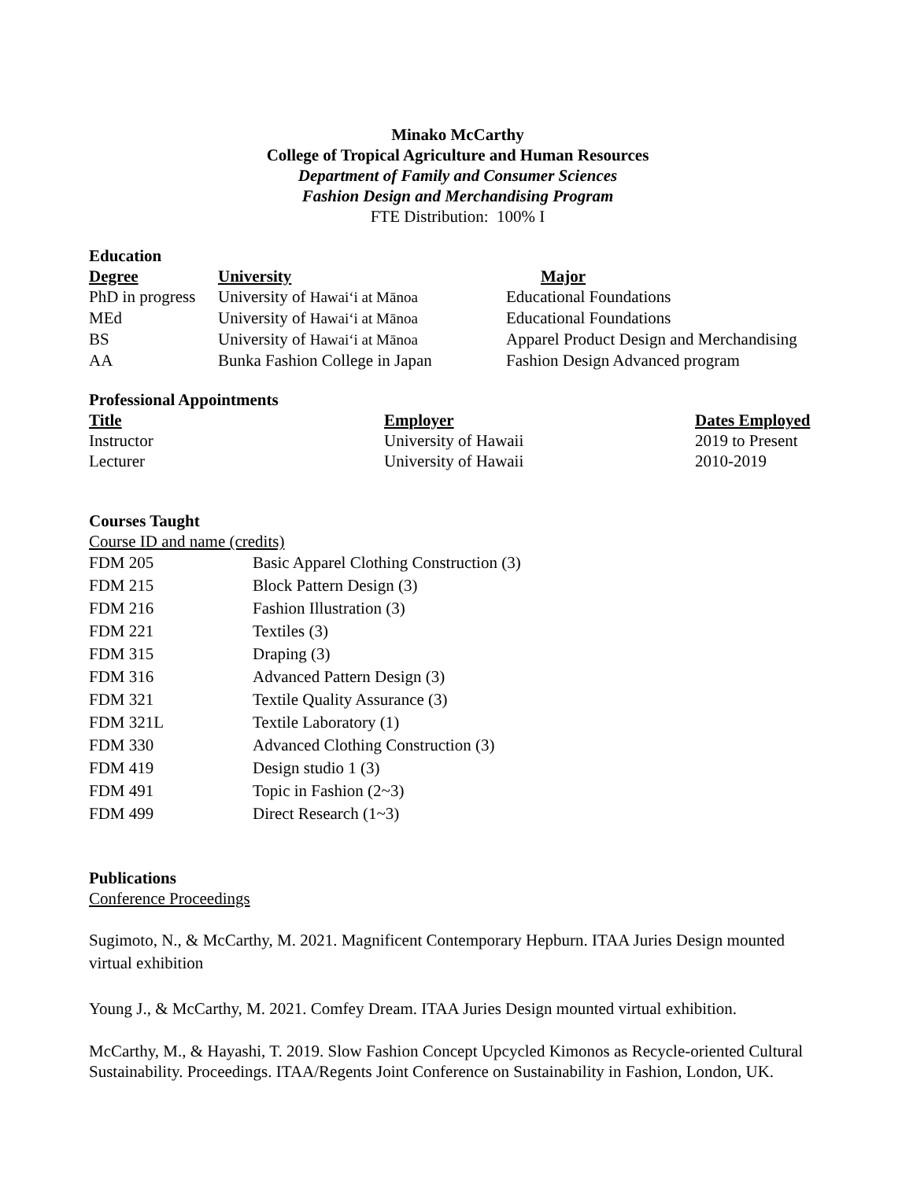Minako McCarthy
College of Tropical Agriculture and Human Resources
Department of Family and Consumer Sciences
Fashion Design and Merchandising Program
FTE Distribution: 100% I
Education
| Degree | University | Major |
| --- | --- | --- |
| PhD in progress | University of Hawai‘i at Mānoa | Educational Foundations |
| MEd | University of Hawai‘i at Mānoa | Educational Foundations |
| BS | University of Hawai‘i at Mānoa | Apparel Product Design and Merchandising |
| AA | Bunka Fashion College in Japan | Fashion Design Advanced program |
Professional Appointments
| Title | Employer | Dates Employed |
| --- | --- | --- |
| Instructor | University of Hawaii | 2019 to Present |
| Lecturer | University of Hawaii | 2010-2019 |
Courses Taught
Course ID and name (credits)
| FDM 205 | Basic Apparel Clothing Construction (3) |
| FDM 215 | Block Pattern Design (3) |
| FDM 216 | Fashion Illustration (3) |
| FDM 221 | Textiles (3) |
| FDM 315 | Draping (3) |
| FDM 316 | Advanced Pattern Design (3) |
| FDM 321 | Textile Quality Assurance (3) |
| FDM 321L | Textile Laboratory (1) |
| FDM 330 | Advanced Clothing Construction (3) |
| FDM 419 | Design studio 1 (3) |
| FDM 491 | Topic in Fashion (2~3) |
| FDM 499 | Direct Research (1~3) |
Publications
Conference Proceedings
Sugimoto, N., & McCarthy, M. 2021. Magnificent Contemporary Hepburn. ITAA Juries Design mounted virtual exhibition
Young J., & McCarthy, M. 2021. Comfey Dream. ITAA Juries Design mounted virtual exhibition.
McCarthy, M., & Hayashi, T. 2019. Slow Fashion Concept Upcycled Kimonos as Recycle-oriented Cultural Sustainability. Proceedings. ITAA/Regents Joint Conference on Sustainability in Fashion, London, UK.